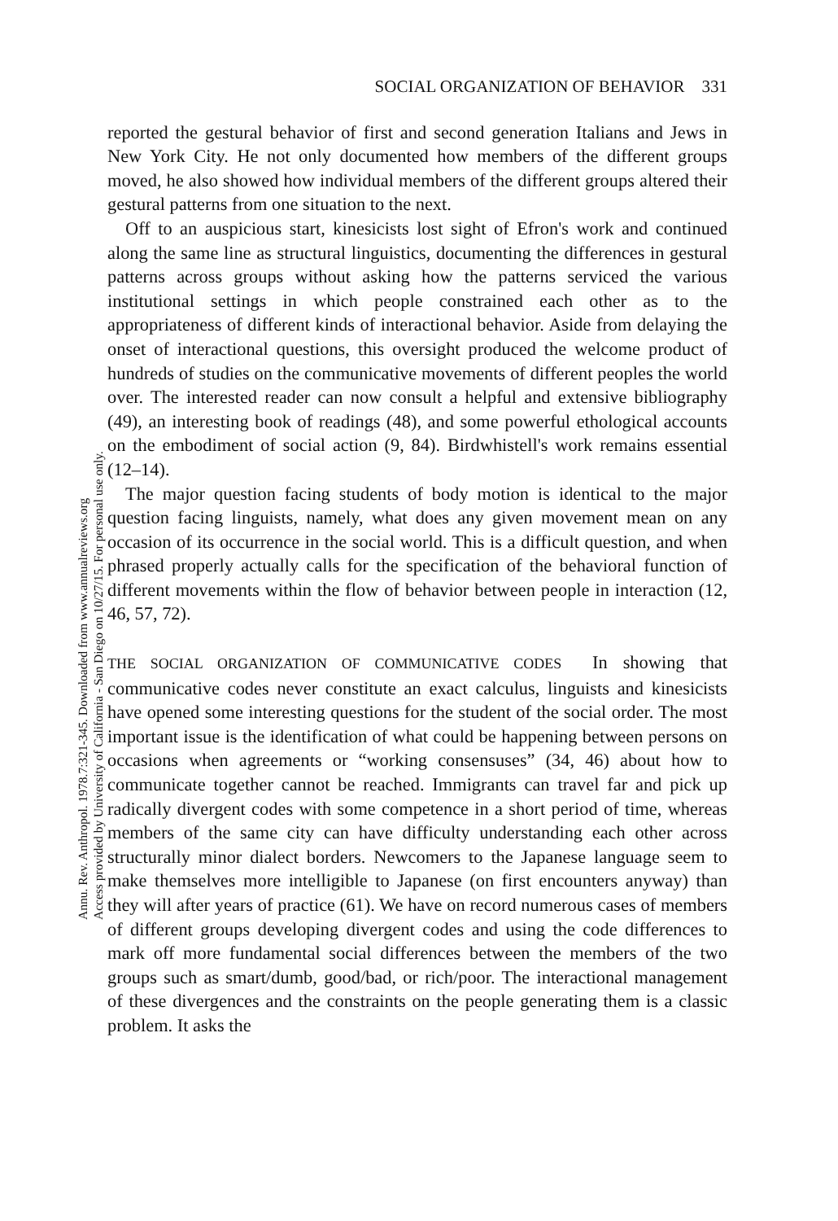Annu. Rev. Anthropol. 1978.7:321-345. Downloaded from www.annualreviews.org
Access provided by University of California - San Diego on 10/27/15. For personal use only.
SOCIAL ORGANIZATION OF BEHAVIOR 331
reported the gestural behavior of first and second generation Italians and Jews in New York City. He not only documented how members of the different groups moved, he also showed how individual members of the different groups altered their gestural patterns from one situation to the next.
Off to an auspicious start, kinesicists lost sight of Efron's work and continued along the same line as structural linguistics, documenting the differences in gestural patterns across groups without asking how the patterns serviced the various institutional settings in which people constrained each other as to the appropriateness of different kinds of interactional behavior. Aside from delaying the onset of interactional questions, this oversight produced the welcome product of hundreds of studies on the communicative movements of different peoples the world over. The interested reader can now consult a helpful and extensive bibliography (49), an interesting book of readings (48), and some powerful ethological accounts on the embodiment of social action (9, 84). Birdwhistell's work remains essential (12–14).
The major question facing students of body motion is identical to the major question facing linguists, namely, what does any given movement mean on any occasion of its occurrence in the social world. This is a difficult question, and when phrased properly actually calls for the specification of the behavioral function of different movements within the flow of behavior between people in interaction (12, 46, 57, 72).
THE SOCIAL ORGANIZATION OF COMMUNICATIVE CODES In showing that communicative codes never constitute an exact calculus, linguists and kinesicists have opened some interesting questions for the student of the social order. The most important issue is the identification of what could be happening between persons on occasions when agreements or “working consensuses” (34, 46) about how to communicate together cannot be reached. Immigrants can travel far and pick up radically divergent codes with some competence in a short period of time, whereas members of the same city can have difficulty understanding each other across structurally minor dialect borders. Newcomers to the Japanese language seem to make themselves more intelligible to Japanese (on first encounters anyway) than they will after years of practice (61). We have on record numerous cases of members of different groups developing divergent codes and using the code differences to mark off more fundamental social differences between the members of the two groups such as smart/dumb, good/bad, or rich/poor. The interactional management of these divergences and the constraints on the people generating them is a classic problem. It asks the